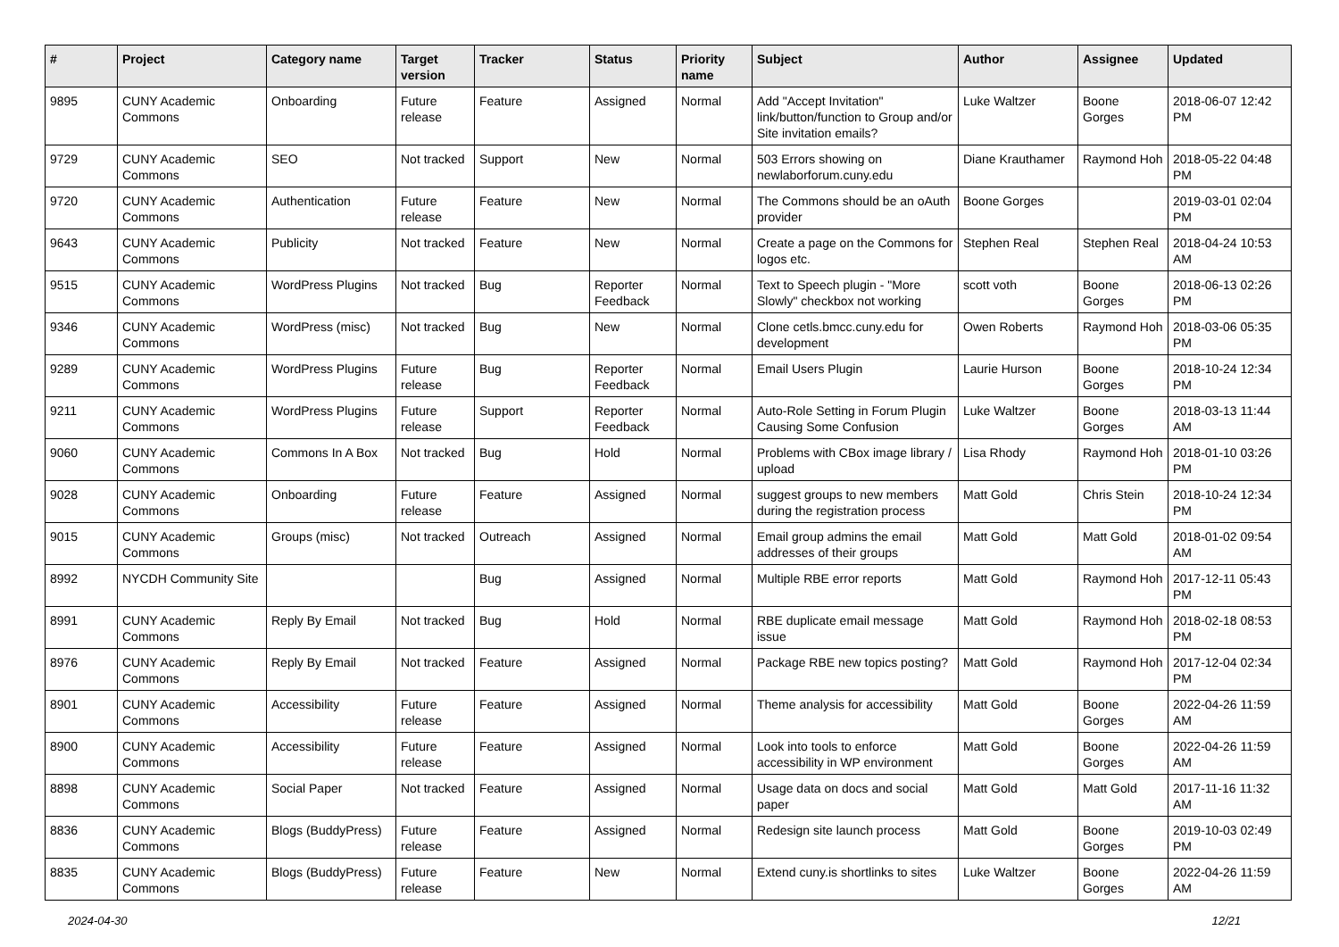| # | Project | Category name | Target version | Tracker | Status | Priority name | Subject | Author | Assignee | Updated |
| --- | --- | --- | --- | --- | --- | --- | --- | --- | --- | --- |
| 9895 | CUNY Academic Commons | Onboarding | Future release | Feature | Assigned | Normal | Add "Accept Invitation" link/button/function to Group and/or Site invitation emails? | Luke Waltzer | Boone Gorges | 2018-06-07 12:42 PM |
| 9729 | CUNY Academic Commons | SEO | Not tracked | Support | New | Normal | 503 Errors showing on newlaborforum.cuny.edu | Diane Krauthamer | Raymond Hoh | 2018-05-22 04:48 PM |
| 9720 | CUNY Academic Commons | Authentication | Future release | Feature | New | Normal | The Commons should be an oAuth provider | Boone Gorges | | 2019-03-01 02:04 PM |
| 9643 | CUNY Academic Commons | Publicity | Not tracked | Feature | New | Normal | Create a page on the Commons for logos etc. | Stephen Real | Stephen Real | 2018-04-24 10:53 AM |
| 9515 | CUNY Academic Commons | WordPress Plugins | Not tracked | Bug | Reporter Feedback | Normal | Text to Speech plugin - "More Slowly" checkbox not working | scott voth | Boone Gorges | 2018-06-13 02:26 PM |
| 9346 | CUNY Academic Commons | WordPress (misc) | Not tracked | Bug | New | Normal | Clone cetls.bmcc.cuny.edu for development | Owen Roberts | Raymond Hoh | 2018-03-06 05:35 PM |
| 9289 | CUNY Academic Commons | WordPress Plugins | Future release | Bug | Reporter Feedback | Normal | Email Users Plugin | Laurie Hurson | Boone Gorges | 2018-10-24 12:34 PM |
| 9211 | CUNY Academic Commons | WordPress Plugins | Future release | Support | Reporter Feedback | Normal | Auto-Role Setting in Forum Plugin Causing Some Confusion | Luke Waltzer | Boone Gorges | 2018-03-13 11:44 AM |
| 9060 | CUNY Academic Commons | Commons In A Box | Not tracked | Bug | Hold | Normal | Problems with CBox image library / upload | Lisa Rhody | Raymond Hoh | 2018-01-10 03:26 PM |
| 9028 | CUNY Academic Commons | Onboarding | Future release | Feature | Assigned | Normal | suggest groups to new members during the registration process | Matt Gold | Chris Stein | 2018-10-24 12:34 PM |
| 9015 | CUNY Academic Commons | Groups (misc) | Not tracked | Outreach | Assigned | Normal | Email group admins the email addresses of their groups | Matt Gold | Matt Gold | 2018-01-02 09:54 AM |
| 8992 | NYCDH Community Site | | | Bug | Assigned | Normal | Multiple RBE error reports | Matt Gold | Raymond Hoh | 2017-12-11 05:43 PM |
| 8991 | CUNY Academic Commons | Reply By Email | Not tracked | Bug | Hold | Normal | RBE duplicate email message issue | Matt Gold | Raymond Hoh | 2018-02-18 08:53 PM |
| 8976 | CUNY Academic Commons | Reply By Email | Not tracked | Feature | Assigned | Normal | Package RBE new topics posting? | Matt Gold | Raymond Hoh | 2017-12-04 02:34 PM |
| 8901 | CUNY Academic Commons | Accessibility | Future release | Feature | Assigned | Normal | Theme analysis for accessibility | Matt Gold | Boone Gorges | 2022-04-26 11:59 AM |
| 8900 | CUNY Academic Commons | Accessibility | Future release | Feature | Assigned | Normal | Look into tools to enforce accessibility in WP environment | Matt Gold | Boone Gorges | 2022-04-26 11:59 AM |
| 8898 | CUNY Academic Commons | Social Paper | Not tracked | Feature | Assigned | Normal | Usage data on docs and social paper | Matt Gold | Matt Gold | 2017-11-16 11:32 AM |
| 8836 | CUNY Academic Commons | Blogs (BuddyPress) | Future release | Feature | Assigned | Normal | Redesign site launch process | Matt Gold | Boone Gorges | 2019-10-03 02:49 PM |
| 8835 | CUNY Academic Commons | Blogs (BuddyPress) | Future release | Feature | New | Normal | Extend cuny.is shortlinks to sites | Luke Waltzer | Boone Gorges | 2022-04-26 11:59 AM |
2024-04-30 12/21